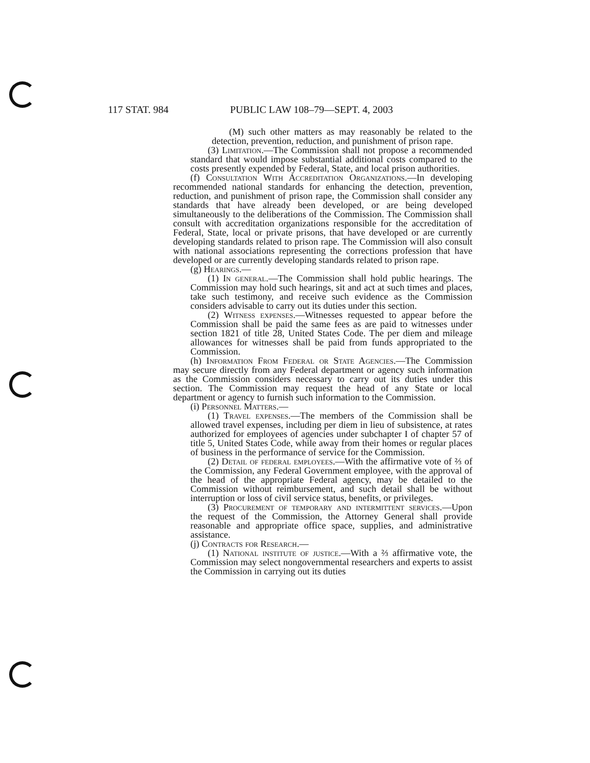117 STAT. 984 PUBLIC LAW 108–79—SEPT. 4, 2003
(M) such other matters as may reasonably be related to the detection, prevention, reduction, and punishment of prison rape.
(3) Limitation.—The Commission shall not propose a recommended standard that would impose substantial additional costs compared to the costs presently expended by Federal, State, and local prison authorities.
(f) Consultation With Accreditation Organizations.—In developing recommended national standards for enhancing the detection, prevention, reduction, and punishment of prison rape, the Commission shall consider any standards that have already been developed, or are being developed simultaneously to the deliberations of the Commission. The Commission shall consult with accreditation organizations responsible for the accreditation of Federal, State, local or private prisons, that have developed or are currently developing standards related to prison rape. The Commission will also consult with national associations representing the corrections profession that have developed or are currently developing standards related to prison rape.
(g) Hearings.—
(1) In general.—The Commission shall hold public hearings. The Commission may hold such hearings, sit and act at such times and places, take such testimony, and receive such evidence as the Commission considers advisable to carry out its duties under this section.
(2) Witness expenses.—Witnesses requested to appear before the Commission shall be paid the same fees as are paid to witnesses under section 1821 of title 28, United States Code. The per diem and mileage allowances for witnesses shall be paid from funds appropriated to the Commission.
(h) Information From Federal or State Agencies.—The Commission may secure directly from any Federal department or agency such information as the Commission considers necessary to carry out its duties under this section. The Commission may request the head of any State or local department or agency to furnish such information to the Commission.
(i) Personnel Matters.—
(1) Travel expenses.—The members of the Commission shall be allowed travel expenses, including per diem in lieu of subsistence, at rates authorized for employees of agencies under subchapter I of chapter 57 of title 5, United States Code, while away from their homes or regular places of business in the performance of service for the Commission.
(2) Detail of federal employees.—With the affirmative vote of ⅔ of the Commission, any Federal Government employee, with the approval of the head of the appropriate Federal agency, may be detailed to the Commission without reimbursement, and such detail shall be without interruption or loss of civil service status, benefits, or privileges.
(3) Procurement of temporary and intermittent services.—Upon the request of the Commission, the Attorney General shall provide reasonable and appropriate office space, supplies, and administrative assistance.
(j) Contracts for Research.—
(1) National institute of justice.—With a ⅔ affirmative vote, the Commission may select nongovernmental researchers and experts to assist the Commission in carrying out its duties